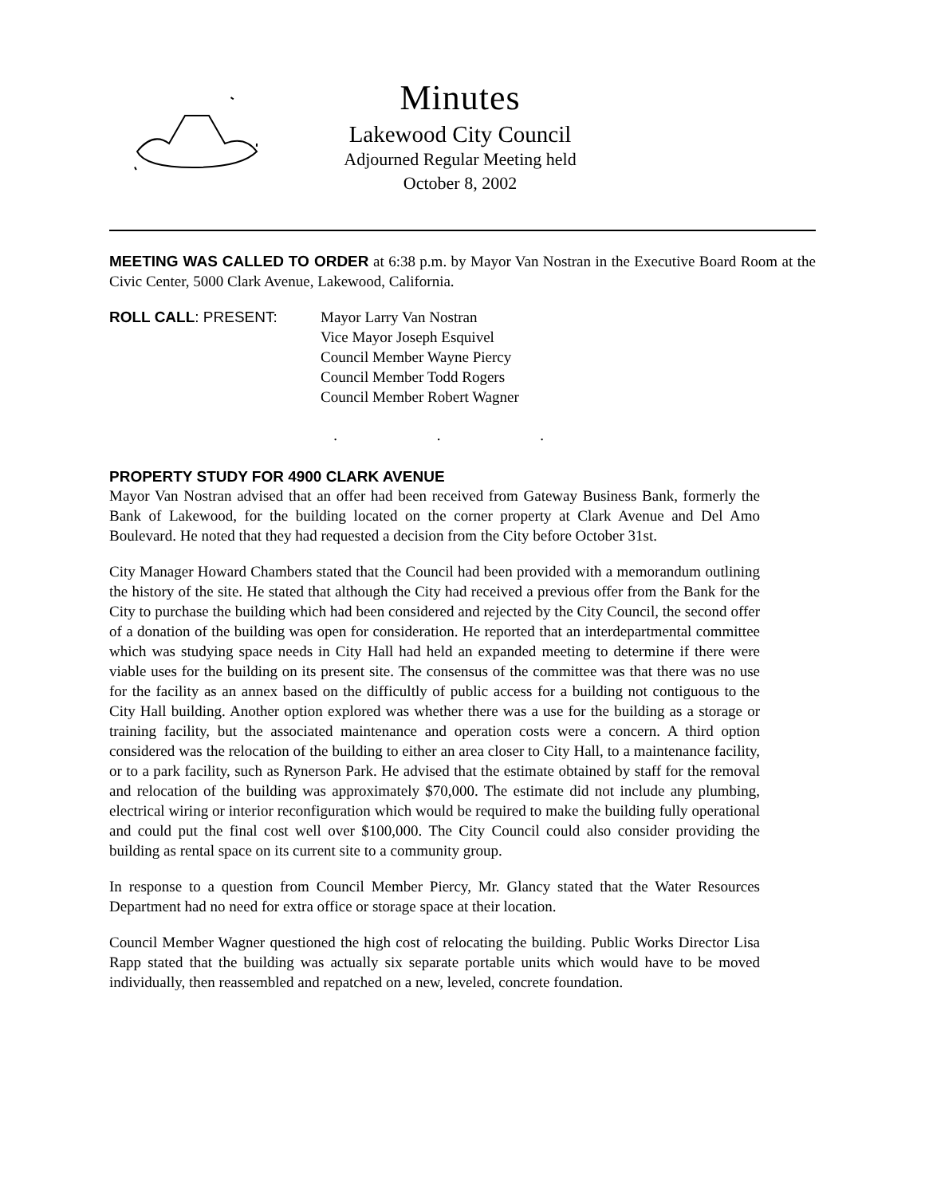Minutes
Lakewood City Council
Adjourned Regular Meeting held
October 8, 2002
MEETING WAS CALLED TO ORDER at 6:38 p.m. by Mayor Van Nostran in the Executive Board Room at the Civic Center, 5000 Clark Avenue, Lakewood, California.
ROLL CALL: PRESENT: Mayor Larry Van Nostran
Vice Mayor Joseph Esquivel
Council Member Wayne Piercy
Council Member Todd Rogers
Council Member Robert Wagner
. . .
PROPERTY STUDY FOR 4900 CLARK AVENUE
Mayor Van Nostran advised that an offer had been received from Gateway Business Bank, formerly the Bank of Lakewood, for the building located on the corner property at Clark Avenue and Del Amo Boulevard. He noted that they had requested a decision from the City before October 31st.
City Manager Howard Chambers stated that the Council had been provided with a memorandum outlining the history of the site. He stated that although the City had received a previous offer from the Bank for the City to purchase the building which had been considered and rejected by the City Council, the second offer of a donation of the building was open for consideration. He reported that an interdepartmental committee which was studying space needs in City Hall had held an expanded meeting to determine if there were viable uses for the building on its present site. The consensus of the committee was that there was no use for the facility as an annex based on the difficultly of public access for a building not contiguous to the City Hall building. Another option explored was whether there was a use for the building as a storage or training facility, but the associated maintenance and operation costs were a concern. A third option considered was the relocation of the building to either an area closer to City Hall, to a maintenance facility, or to a park facility, such as Rynerson Park. He advised that the estimate obtained by staff for the removal and relocation of the building was approximately $70,000. The estimate did not include any plumbing, electrical wiring or interior reconfiguration which would be required to make the building fully operational and could put the final cost well over $100,000. The City Council could also consider providing the building as rental space on its current site to a community group.
In response to a question from Council Member Piercy, Mr. Glancy stated that the Water Resources Department had no need for extra office or storage space at their location.
Council Member Wagner questioned the high cost of relocating the building. Public Works Director Lisa Rapp stated that the building was actually six separate portable units which would have to be moved individually, then reassembled and repatched on a new, leveled, concrete foundation.